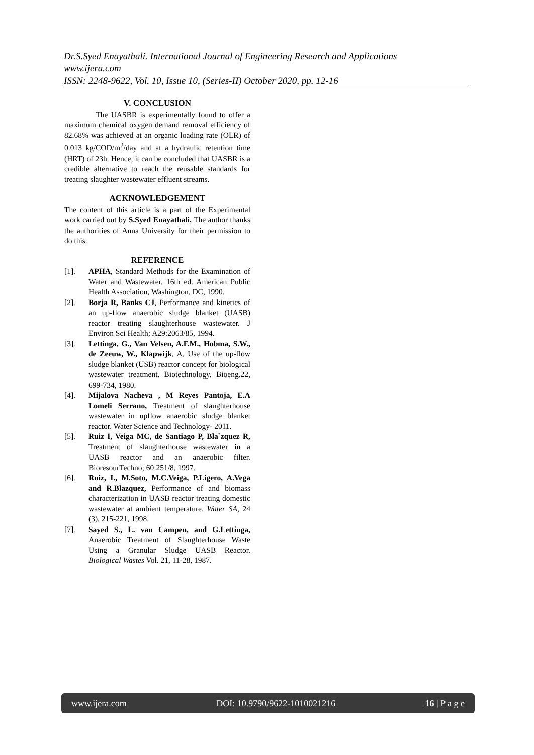Dr.S.Syed Enayathali. International Journal of Engineering Research and Applications
www.ijera.com
ISSN: 2248-9622, Vol. 10, Issue 10, (Series-II) October 2020, pp. 12-16
V. CONCLUSION
The UASBR is experimentally found to offer a maximum chemical oxygen demand removal efficiency of 82.68% was achieved at an organic loading rate (OLR) of 0.013 kg/COD/m<sup>2</sup>/day and at a hydraulic retention time (HRT) of 23h. Hence, it can be concluded that UASBR is a credible alternative to reach the reusable standards for treating slaughter wastewater effluent streams.
ACKNOWLEDGEMENT
The content of this article is a part of the Experimental work carried out by S.Syed Enayathali. The author thanks the authorities of Anna University for their permission to do this.
REFERENCE
[1]. APHA, Standard Methods for the Examination of Water and Wastewater, 16th ed. American Public Health Association, Washington, DC, 1990.
[2]. Borja R, Banks CJ, Performance and kinetics of an up-flow anaerobic sludge blanket (UASB) reactor treating slaughterhouse wastewater. J Environ Sci Health; A29:2063/85, 1994.
[3]. Lettinga, G., Van Velsen, A.F.M., Hobma, S.W., de Zeeuw, W., Klapwijk, A, Use of the up-flow sludge blanket (USB) reactor concept for biological wastewater treatment. Biotechnology. Bioeng.22, 699‑734, 1980.
[4]. Mijalova Nacheva , M Reyes Pantoja, E.A Lomeli Serrano, Treatment of slaughterhouse wastewater in upflow anaerobic sludge blanket reactor. Water Science and Technology- 2011.
[5]. Ruiz I, Veiga MC, de Santiago P, Bla`zquez R, Treatment of slaughterhouse wastewater in a UASB reactor and an anaerobic filter. BioresourTechno; 60:251/8, 1997.
[6]. Ruiz, I., M.Soto, M.C.Veiga, P.Ligero, A.Vega and R.Blazquez, Performance of and biomass characterization in UASB reactor treating domestic wastewater at ambient temperature. Water SA, 24 (3), 215-221, 1998.
[7]. Sayed S., L. van Campen, and G.Lettinga, Anaerobic Treatment of Slaughterhouse Waste Using a Granular Sludge UASB Reactor. Biological Wastes Vol. 21, 11-28, 1987.
www.ijera.com DOI: 10.9790/9622-1010021216 16 | P a g e